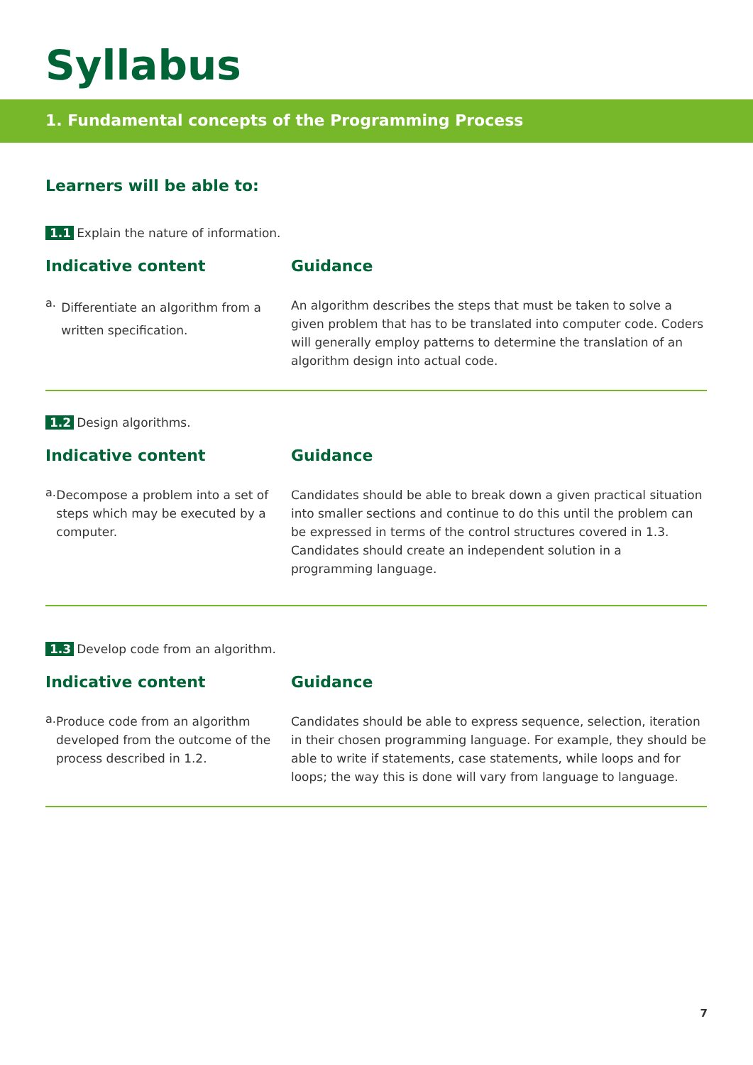Syllabus
1. Fundamental concepts of the Programming Process
Learners will be able to:
1.1 Explain the nature of information.
Indicative content
a.
Differentiate an algorithm from a written specification.
Guidance
An algorithm describes the steps that must be taken to solve a given problem that has to be translated into computer code. Coders will generally employ patterns to determine the translation of an algorithm design into actual code.
1.2 Design algorithms.
Indicative content
a.
Decompose a problem into a set of steps which may be executed by a computer.
Guidance
Candidates should be able to break down a given practical situation into smaller sections and continue to do this until the problem can be expressed in terms of the control structures covered in 1.3. Candidates should create an independent solution in a programming language.
1.3 Develop code from an algorithm.
Indicative content
a.
Produce code from an algorithm developed from the outcome of the process described in 1.2.
Guidance
Candidates should be able to express sequence, selection, iteration in their chosen programming language. For example, they should be able to write if statements, case statements, while loops and for loops; the way this is done will vary from language to language.
7